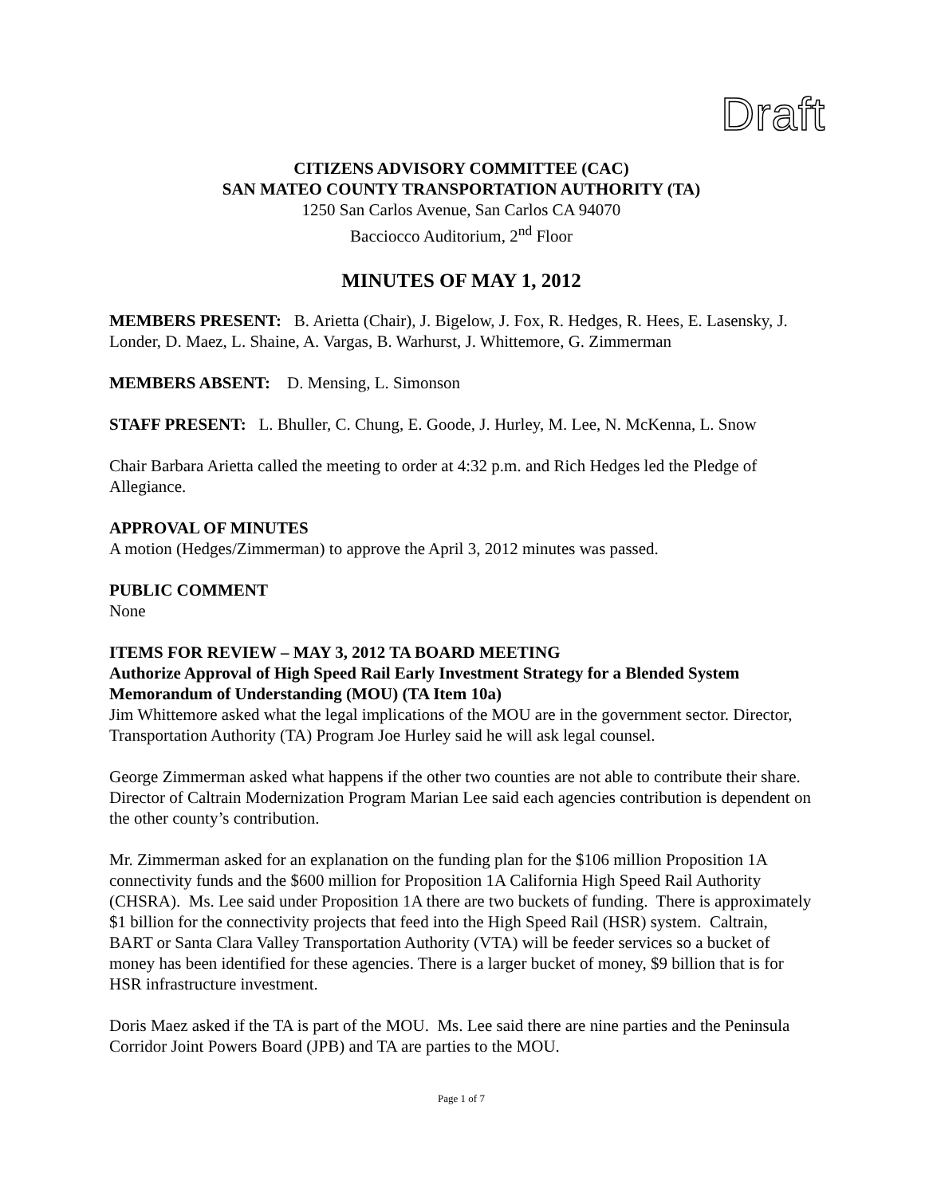Draft
CITIZENS ADVISORY COMMITTEE (CAC)
SAN MATEO COUNTY TRANSPORTATION AUTHORITY (TA)
1250 San Carlos Avenue, San Carlos CA 94070
Bacciocco Auditorium, 2<sup>nd</sup> Floor
MINUTES OF MAY 1, 2012
MEMBERS PRESENT: B. Arietta (Chair), J. Bigelow, J. Fox, R. Hedges, R. Hees, E. Lasensky, J. Londer, D. Maez, L. Shaine, A. Vargas, B. Warhurst, J. Whittemore, G. Zimmerman
MEMBERS ABSENT: D. Mensing, L. Simonson
STAFF PRESENT: L. Bhuller, C. Chung, E. Goode, J. Hurley, M. Lee, N. McKenna, L. Snow
Chair Barbara Arietta called the meeting to order at 4:32 p.m. and Rich Hedges led the Pledge of Allegiance.
APPROVAL OF MINUTES
A motion (Hedges/Zimmerman) to approve the April 3, 2012 minutes was passed.
PUBLIC COMMENT
None
ITEMS FOR REVIEW – MAY 3, 2012 TA BOARD MEETING
Authorize Approval of High Speed Rail Early Investment Strategy for a Blended System Memorandum of Understanding (MOU) (TA Item 10a)
Jim Whittemore asked what the legal implications of the MOU are in the government sector. Director, Transportation Authority (TA) Program Joe Hurley said he will ask legal counsel.
George Zimmerman asked what happens if the other two counties are not able to contribute their share. Director of Caltrain Modernization Program Marian Lee said each agencies contribution is dependent on the other county’s contribution.
Mr. Zimmerman asked for an explanation on the funding plan for the $106 million Proposition 1A connectivity funds and the $600 million for Proposition 1A California High Speed Rail Authority (CHSRA). Ms. Lee said under Proposition 1A there are two buckets of funding. There is approximately $1 billion for the connectivity projects that feed into the High Speed Rail (HSR) system. Caltrain, BART or Santa Clara Valley Transportation Authority (VTA) will be feeder services so a bucket of money has been identified for these agencies. There is a larger bucket of money, $9 billion that is for HSR infrastructure investment.
Doris Maez asked if the TA is part of the MOU. Ms. Lee said there are nine parties and the Peninsula Corridor Joint Powers Board (JPB) and TA are parties to the MOU.
Page 1 of 7